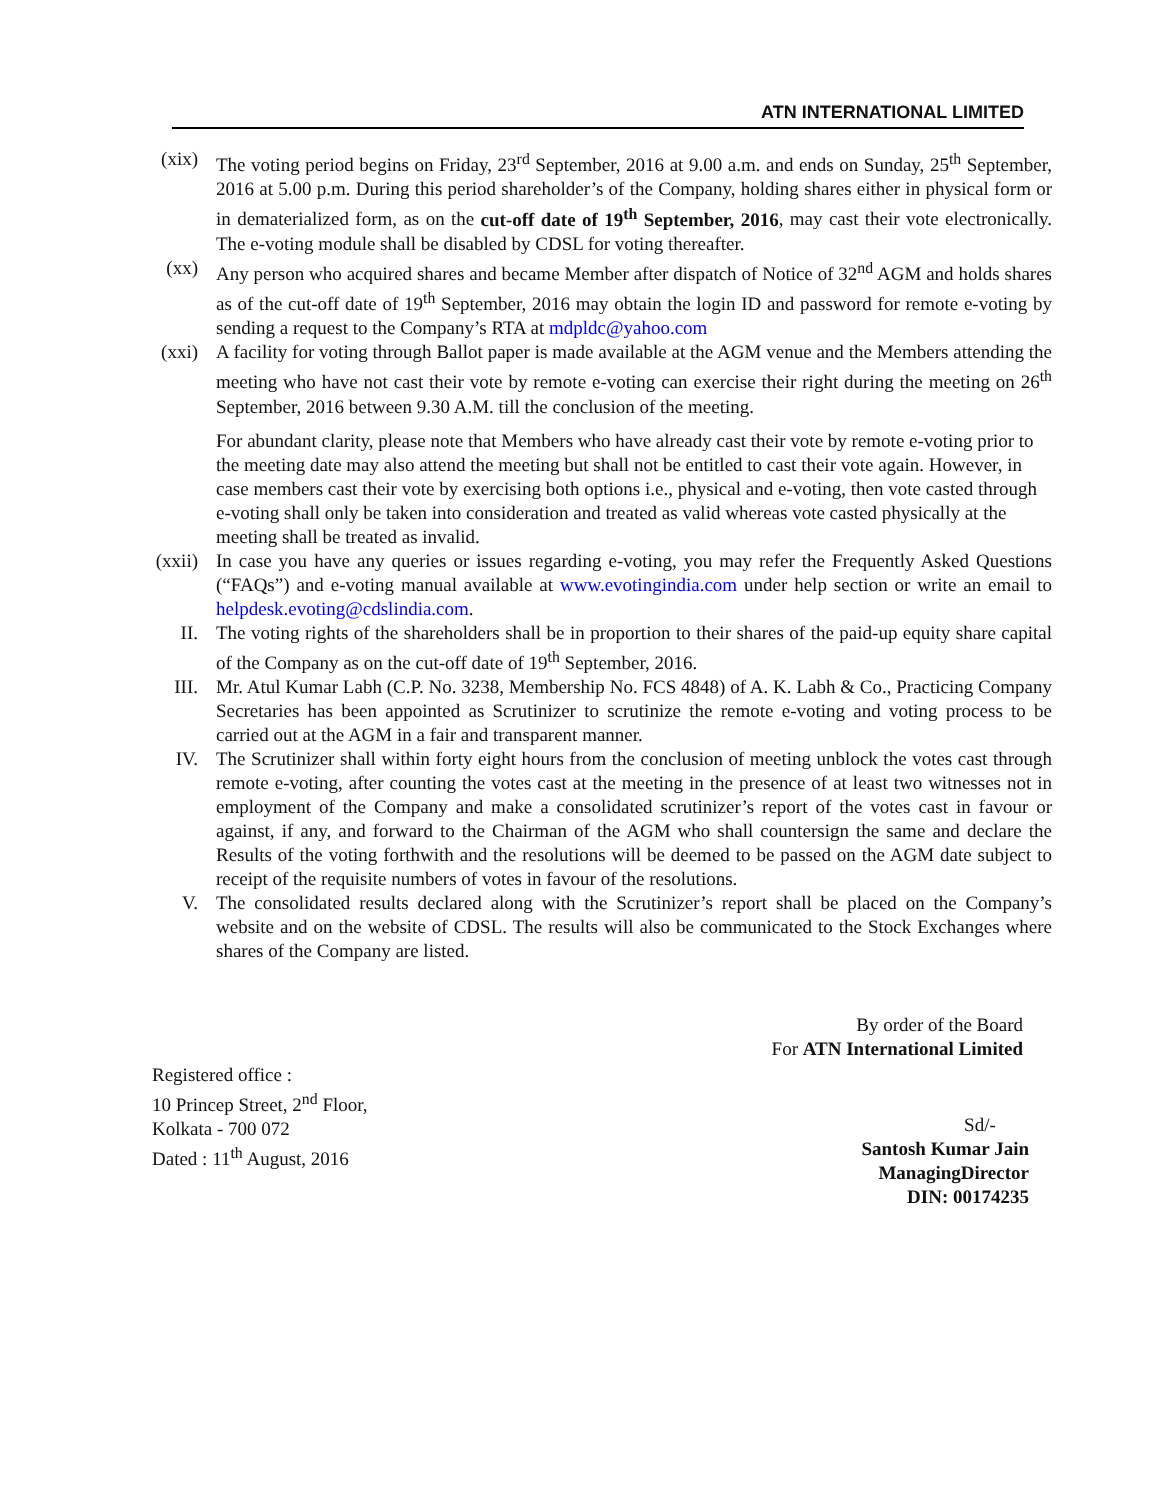ATN INTERNATIONAL LIMITED
(xix) The voting period begins on Friday, 23<sup>rd</sup> September, 2016 at 9.00 a.m. and ends on Sunday, 25<sup>th</sup> September, 2016 at 5.00 p.m. During this period shareholder’s of the Company, holding shares either in physical form or in dematerialized form, as on the cut-off date of 19<sup>th</sup> September, 2016, may cast their vote electronically. The e-voting module shall be disabled by CDSL for voting thereafter.
(xx) Any person who acquired shares and became Member after dispatch of Notice of 32<sup>nd</sup> AGM and holds shares as of the cut-off date of 19<sup>th</sup> September, 2016 may obtain the login ID and password for remote e-voting by sending a request to the Company’s RTA at mdpldc@yahoo.com
(xxi) A facility for voting through Ballot paper is made available at the AGM venue and the Members attending the meeting who have not cast their vote by remote e-voting can exercise their right during the meeting on 26<sup>th</sup> September, 2016 between 9.30 A.M. till the conclusion of the meeting.
For abundant clarity, please note that Members who have already cast their vote by remote e-voting prior to the meeting date may also attend the meeting but shall not be entitled to cast their vote again. However, in case members cast their vote by exercising both options i.e., physical and e-voting, then vote casted through e-voting shall only be taken into consideration and treated as valid whereas vote casted physically at the meeting shall be treated as invalid.
(xxii) In case you have any queries or issues regarding e-voting, you may refer the Frequently Asked Questions (“FAQs”) and e-voting manual available at www.evotingindia.com under help section or write an email to helpdesk.evoting@cdslindia.com.
II. The voting rights of the shareholders shall be in proportion to their shares of the paid-up equity share capital of the Company as on the cut-off date of 19<sup>th</sup> September, 2016.
III. Mr. Atul Kumar Labh (C.P. No. 3238, Membership No. FCS 4848) of A. K. Labh & Co., Practicing Company Secretaries has been appointed as Scrutinizer to scrutinize the remote e-voting and voting process to be carried out at the AGM in a fair and transparent manner.
IV. The Scrutinizer shall within forty eight hours from the conclusion of meeting unblock the votes cast through remote e-voting, after counting the votes cast at the meeting in the presence of at least two witnesses not in employment of the Company and make a consolidated scrutinizer’s report of the votes cast in favour or against, if any, and forward to the Chairman of the AGM who shall countersign the same and declare the Results of the voting forthwith and the resolutions will be deemed to be passed on the AGM date subject to receipt of the requisite numbers of votes in favour of the resolutions.
V. The consolidated results declared along with the Scrutinizer’s report shall be placed on the Company’s website and on the website of CDSL. The results will also be communicated to the Stock Exchanges where shares of the Company are listed.
By order of the Board
For ATN International Limited
Registered office :
10 Princep Street, 2<sup>nd</sup> Floor,
Kolkata - 700 072
Dated : 11<sup>th</sup> August, 2016
Sd/-
Santosh Kumar Jain
ManagingDirector
DIN: 00174235